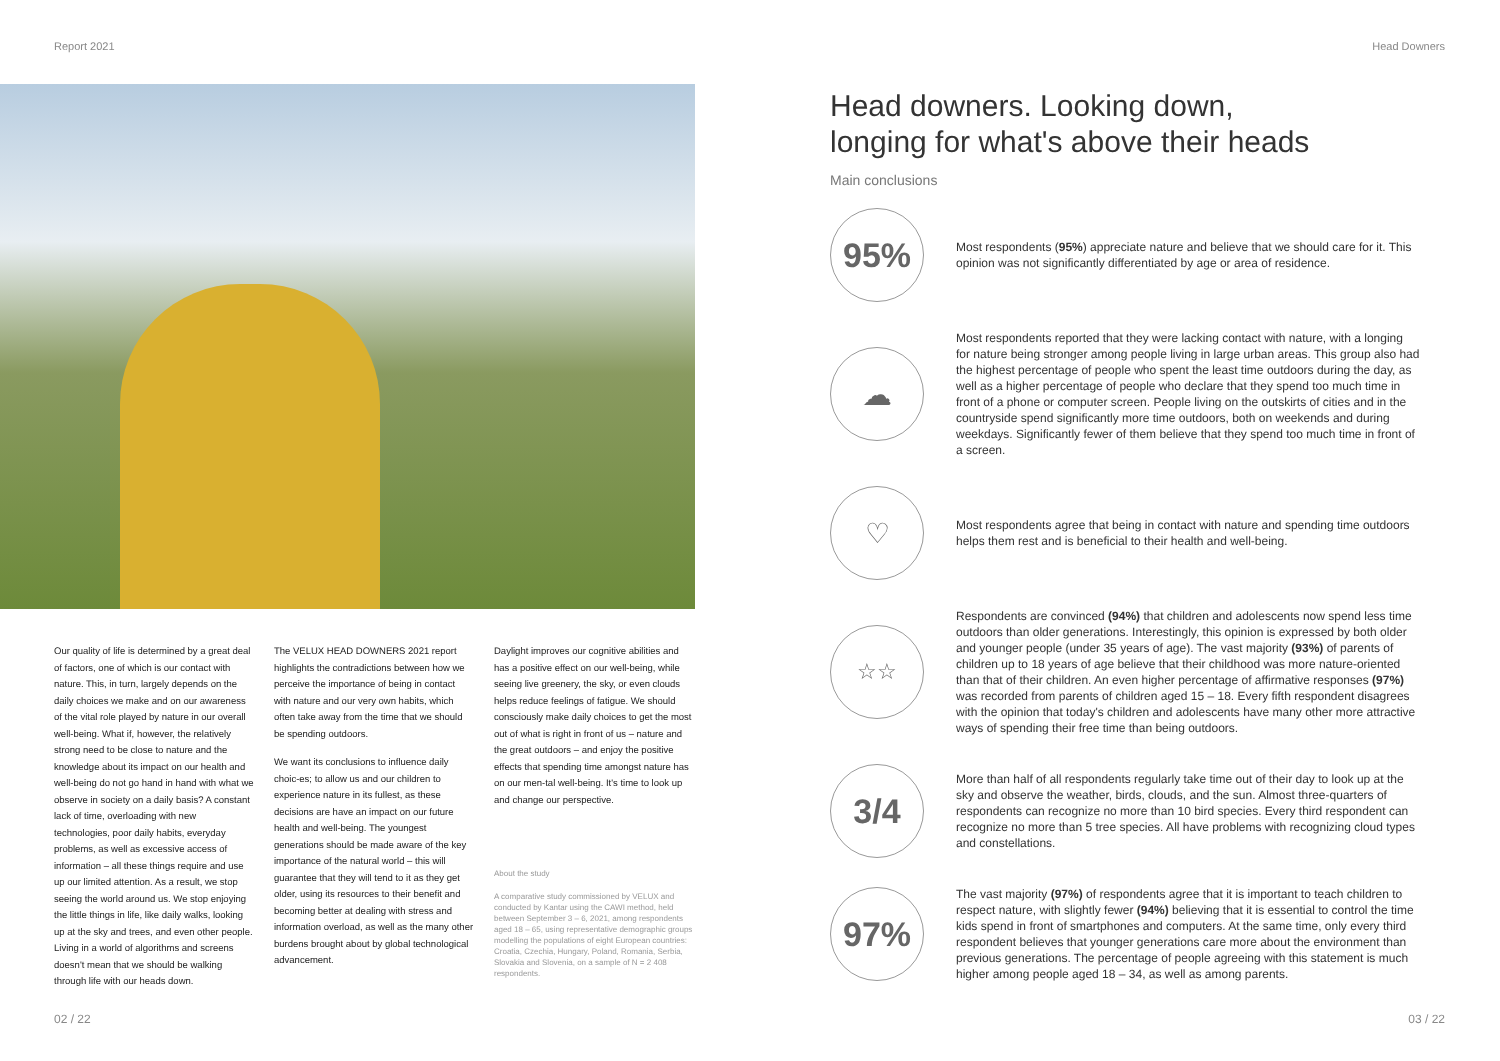Report 2021 Head Downers
Our quality of life is determined by a great deal of factors, one of which is our contact with nature. This, in turn, largely depends on the daily choices we make and on our awareness of the vital role played by nature in our overall well-being. What if, however, the relatively strong need to be close to nature and the knowledge about its impact on our health and well-being do not go hand in hand with what we observe in society on a daily basis? A constant lack of time, overloading with new technologies, poor daily habits, everyday problems, as well as excessive access of information – all these things require and use up our limited attention. As a result, we stop seeing the world around us. We stop enjoying the little things in life, like daily walks, looking up at the sky and trees, and even other people. Living in a world of algorithms and screens doesn't mean that we should be walking through life with our heads down.
The VELUX HEAD DOWNERS 2021 report highlights the contradictions between how we perceive the importance of being in contact with nature and our very own habits, which often take away from the time that we should be spending outdoors.
We want its conclusions to influence daily choic-es; to allow us and our children to experience nature in its fullest, as these decisions are have an impact on our future health and well-being. The youngest generations should be made aware of the key importance of the natural world – this will guarantee that they will tend to it as they get older, using its resources to their benefit and becoming better at dealing with stress and information overload, as well as the many other burdens brought about by global technological advancement.
Daylight improves our cognitive abilities and has a positive effect on our well-being, while seeing live greenery, the sky, or even clouds helps reduce feelings of fatigue. We should consciously make daily choices to get the most out of what is right in front of us – nature and the great outdoors – and enjoy the positive effects that spending time amongst nature has on our men-tal well-being. It's time to look up and change our perspective.
About the study
A comparative study commissioned by VELUX and conducted by Kantar using the CAWI method, held between September 3 – 6, 2021, among respondents aged 18 – 65, using representative demographic groups modelling the populations of eight European countries: Croatia, Czechia, Hungary, Poland, Romania, Serbia, Slovakia and Slovenia, on a sample of N = 2 408 respondents.
Head downers. Looking down,
longing for what's above their heads
Main conclusions
95%
Most respondents (95%) appreciate nature and believe that we should care for it. This opinion was not significantly differentiated by age or area of residence.
☁
Most respondents reported that they were lacking contact with nature, with a longing for nature being stronger among people living in large urban areas. This group also had the highest percentage of people who spent the least time outdoors during the day, as well as a higher percentage of people who declare that they spend too much time in front of a phone or computer screen. People living on the outskirts of cities and in the countryside spend significantly more time outdoors, both on weekends and during weekdays. Significantly fewer of them believe that they spend too much time in front of a screen.
♡
Most respondents agree that being in contact with nature and spending time outdoors helps them rest and is beneficial to their health and well-being.
☆☆
Respondents are convinced (94%) that children and adolescents now spend less time outdoors than older generations. Interestingly, this opinion is expressed by both older and younger people (under 35 years of age). The vast majority (93%) of parents of children up to 18 years of age believe that their childhood was more nature-oriented than that of their children. An even higher percentage of affirmative responses (97%) was recorded from parents of children aged 15 – 18. Every fifth respondent disagrees with the opinion that today's children and adolescents have many other more attractive ways of spending their free time than being outdoors.
3/4
More than half of all respondents regularly take time out of their day to look up at the sky and observe the weather, birds, clouds, and the sun. Almost three-quarters of respondents can recognize no more than 10 bird species. Every third respondent can recognize no more than 5 tree species. All have problems with recognizing cloud types and constellations.
97%
The vast majority (97%) of respondents agree that it is important to teach children to respect nature, with slightly fewer (94%) believing that it is essential to control the time kids spend in front of smartphones and computers. At the same time, only every third respondent believes that younger generations care more about the environment than previous generations. The percentage of people agreeing with this statement is much higher among people aged 18 – 34, as well as among parents.
02 / 22 03 / 22